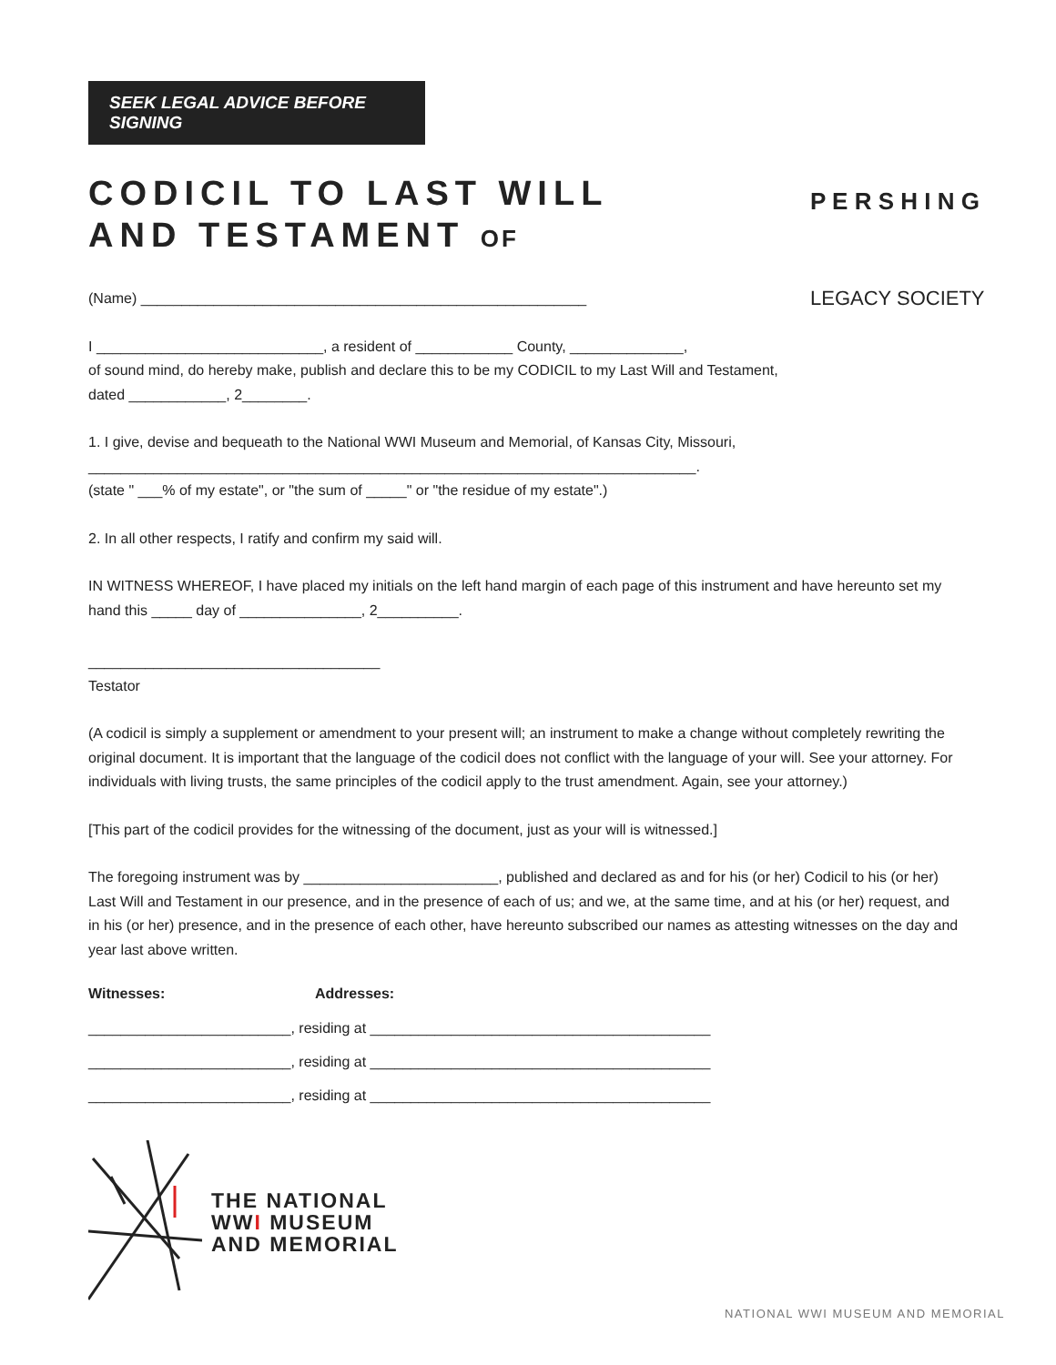P E R S H I N G
LEGACY SOCIETY
SEEK LEGAL ADVICE BEFORE SIGNING
CODICIL TO LAST WILL
AND TESTAMENT OF
(Name) _______________________________________________________
I ____________________________, a resident of ____________ County, ______________,
of sound mind, do hereby make, publish and declare this to be my CODICIL to my Last Will and Testament,
dated ____________, 2________.
1. I give, devise and bequeath to the National WWI Museum and Memorial, of Kansas City, Missouri,
___________________________________________________________________________.
(state " ___% of my estate", or "the sum of _____" or "the residue of my estate".)
2. In all other respects, I ratify and confirm my said will.
IN WITNESS WHEREOF, I have placed my initials on the left hand margin of each page of this instrument and have hereunto set my hand this _____ day of _______________, 2__________.
____________________________________
Testator
(A codicil is simply a supplement or amendment to your present will; an instrument to make a change without completely rewriting the original document. It is important that the language of the codicil does not conflict with the language of your will. See your attorney. For individuals with living trusts, the same principles of the codicil apply to the trust amendment. Again, see your attorney.)
[This part of the codicil provides for the witnessing of the document, just as your will is witnessed.]
The foregoing instrument was by ________________________, published and declared as and for his (or her) Codicil to his (or her) Last Will and Testament in our presence, and in the presence of each of us; and we, at the same time, and at his (or her) request, and in his (or her) presence, and in the presence of each other, have hereunto subscribed our names as attesting witnesses on the day and year last above written.
Witnesses: Addresses:
_________________________, residing at __________________________________________
_________________________, residing at __________________________________________
_________________________, residing at __________________________________________
THE NATIONAL
WWI MUSEUM
AND MEMORIAL
NATIONAL WWI MUSEUM AND MEMORIAL